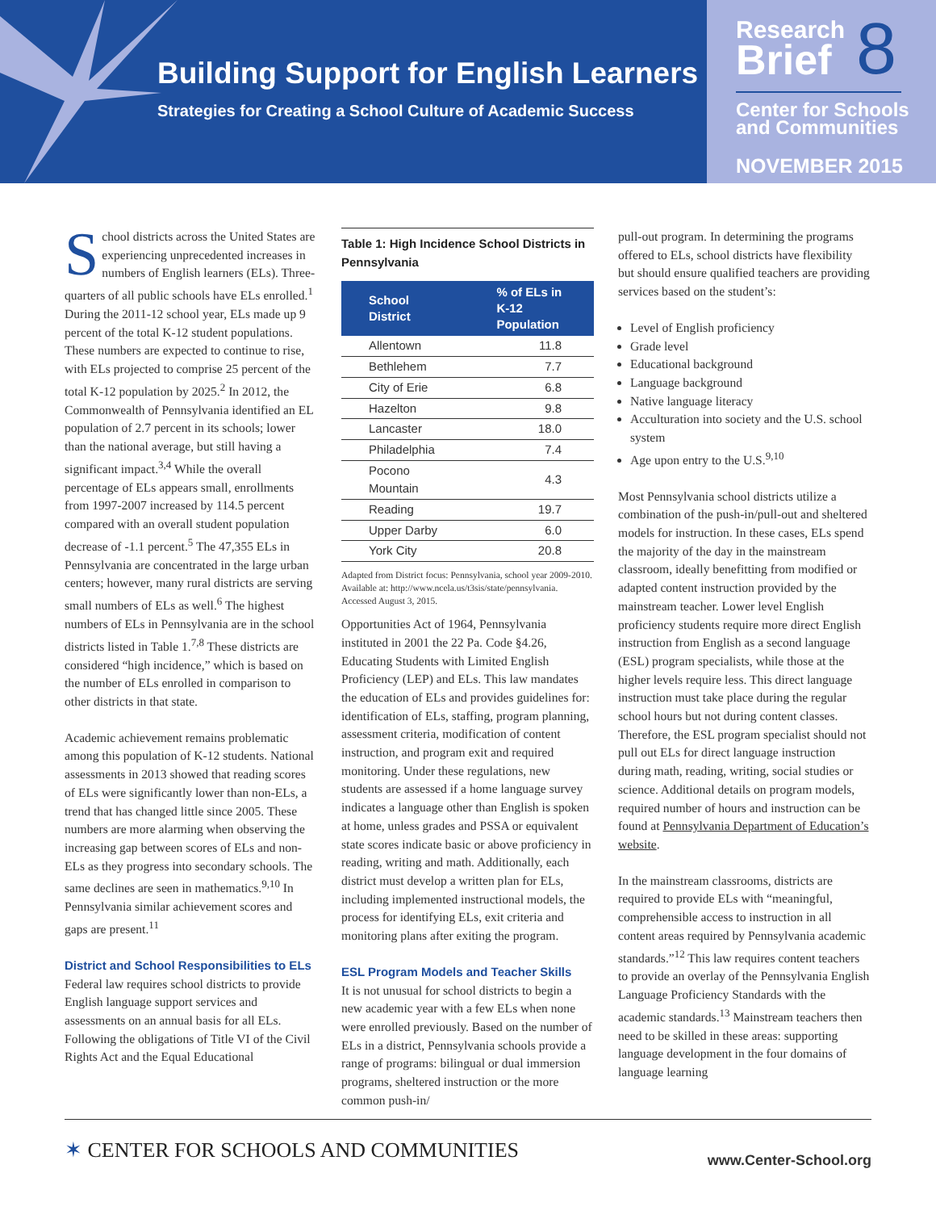Building Support for English Learners
Strategies for Creating a School Culture of Academic Success
Research
Brief
8
Center for Schools
and Communities
NOVEMBER 2015
School districts across the United States are experiencing unprecedented increases in numbers of English learners (ELs). Three-quarters of all public schools have ELs enrolled.<sup>1</sup> During the 2011-12 school year, ELs made up 9 percent of the total K-12 student populations. These numbers are expected to continue to rise, with ELs projected to comprise 25 percent of the total K-12 population by 2025.<sup>2</sup> In 2012, the Commonwealth of Pennsylvania identified an EL population of 2.7 percent in its schools; lower than the national average, but still having a significant impact.<sup>3,4</sup> While the overall percentage of ELs appears small, enrollments from 1997-2007 increased by 114.5 percent compared with an overall student population decrease of -1.1 percent.<sup>5</sup> The 47,355 ELs in Pennsylvania are concentrated in the large urban centers; however, many rural districts are serving small numbers of ELs as well.<sup>6</sup> The highest numbers of ELs in Pennsylvania are in the school districts listed in Table 1.<sup>7,8</sup> These districts are considered “high incidence,” which is based on the number of ELs enrolled in comparison to other districts in that state.
Academic achievement remains problematic among this population of K-12 students. National assessments in 2013 showed that reading scores of ELs were significantly lower than non-ELs, a trend that has changed little since 2005. These numbers are more alarming when observing the increasing gap between scores of ELs and non-ELs as they progress into secondary schools. The same declines are seen in mathematics.<sup>9,10</sup> In Pennsylvania similar achievement scores and gaps are present.<sup>11</sup>
District and School Responsibilities to ELs
Federal law requires school districts to provide English language support services and assessments on an annual basis for all ELs. Following the obligations of Title VI of the Civil Rights Act and the Equal Educational
Table 1: High Incidence School Districts in Pennsylvania
| School District | % of ELs in K-12 Population |
| --- | --- |
| Allentown | 11.8 |
| Bethlehem | 7.7 |
| City of Erie | 6.8 |
| Hazelton | 9.8 |
| Lancaster | 18.0 |
| Philadelphia | 7.4 |
| Pocono Mountain | 4.3 |
| Reading | 19.7 |
| Upper Darby | 6.0 |
| York City | 20.8 |
Adapted from District focus: Pennsylvania, school year 2009-2010. Available at: http://www.ncela.us/t3sis/state/pennsylvania. Accessed August 3, 2015.
Opportunities Act of 1964, Pennsylvania instituted in 2001 the 22 Pa. Code §4.26, Educating Students with Limited English Proficiency (LEP) and ELs. This law mandates the education of ELs and provides guidelines for: identification of ELs, staffing, program planning, assessment criteria, modification of content instruction, and program exit and required monitoring. Under these regulations, new students are assessed if a home language survey indicates a language other than English is spoken at home, unless grades and PSSA or equivalent state scores indicate basic or above proficiency in reading, writing and math. Additionally, each district must develop a written plan for ELs, including implemented instructional models, the process for identifying ELs, exit criteria and monitoring plans after exiting the program.
ESL Program Models and Teacher Skills
It is not unusual for school districts to begin a new academic year with a few ELs when none were enrolled previously. Based on the number of ELs in a district, Pennsylvania schools provide a range of programs: bilingual or dual immersion programs, sheltered instruction or the more common push-in/
pull-out program. In determining the programs offered to ELs, school districts have flexibility but should ensure qualified teachers are providing services based on the student’s:
Level of English proficiency
Grade level
Educational background
Language background
Native language literacy
Acculturation into society and the U.S. school system
Age upon entry to the U.S.<sup>9,10</sup>
Most Pennsylvania school districts utilize a combination of the push-in/pull-out and sheltered models for instruction. In these cases, ELs spend the majority of the day in the mainstream classroom, ideally benefitting from modified or adapted content instruction provided by the mainstream teacher. Lower level English proficiency students require more direct English instruction from English as a second language (ESL) program specialists, while those at the higher levels require less. This direct language instruction must take place during the regular school hours but not during content classes. Therefore, the ESL program specialist should not pull out ELs for direct language instruction during math, reading, writing, social studies or science. Additional details on program models, required number of hours and instruction can be found at Pennsylvania Department of Education’s website.
In the mainstream classrooms, districts are required to provide ELs with “meaningful, comprehensible access to instruction in all content areas required by Pennsylvania academic standards.”<sup>12</sup> This law requires content teachers to provide an overlay of the Pennsylvania English Language Proficiency Standards with the academic standards.<sup>13</sup> Mainstream teachers then need to be skilled in these areas: supporting language development in the four domains of language learning
✶ CENTER FOR SCHOOLS AND COMMUNITIES
www.Center-School.org